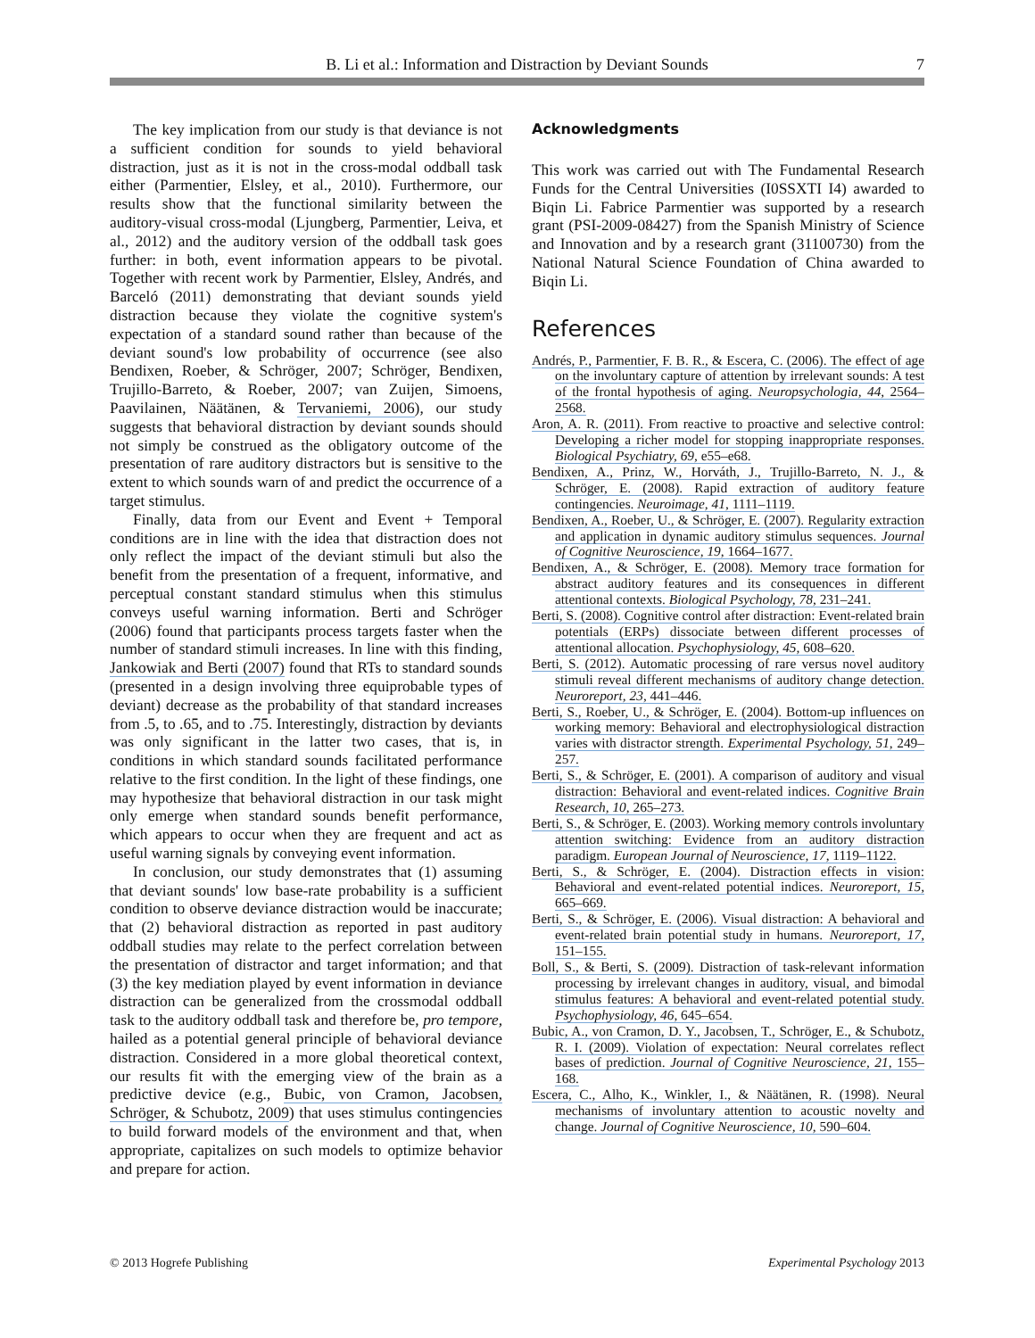B. Li et al.: Information and Distraction by Deviant Sounds 7
The key implication from our study is that deviance is not a sufficient condition for sounds to yield behavioral distraction, just as it is not in the cross-modal oddball task either (Parmentier, Elsley, et al., 2010). Furthermore, our results show that the functional similarity between the auditory-visual cross-modal (Ljungberg, Parmentier, Leiva, et al., 2012) and the auditory version of the oddball task goes further: in both, event information appears to be pivotal. Together with recent work by Parmentier, Elsley, Andrés, and Barceló (2011) demonstrating that deviant sounds yield distraction because they violate the cognitive system's expectation of a standard sound rather than because of the deviant sound's low probability of occurrence (see also Bendixen, Roeber, & Schröger, 2007; Schröger, Bendixen, Trujillo-Barreto, & Roeber, 2007; van Zuijen, Simoens, Paavilainen, Näätänen, & Tervaniemi, 2006), our study suggests that behavioral distraction by deviant sounds should not simply be construed as the obligatory outcome of the presentation of rare auditory distractors but is sensitive to the extent to which sounds warn of and predict the occurrence of a target stimulus.
Finally, data from our Event and Event + Temporal conditions are in line with the idea that distraction does not only reflect the impact of the deviant stimuli but also the benefit from the presentation of a frequent, informative, and perceptual constant standard stimulus when this stimulus conveys useful warning information. Berti and Schröger (2006) found that participants process targets faster when the number of standard stimuli increases. In line with this finding, Jankowiak and Berti (2007) found that RTs to standard sounds (presented in a design involving three equiprobable types of deviant) decrease as the probability of that standard increases from .5, to .65, and to .75. Interestingly, distraction by deviants was only significant in the latter two cases, that is, in conditions in which standard sounds facilitated performance relative to the first condition. In the light of these findings, one may hypothesize that behavioral distraction in our task might only emerge when standard sounds benefit performance, which appears to occur when they are frequent and act as useful warning signals by conveying event information.
In conclusion, our study demonstrates that (1) assuming that deviant sounds' low base-rate probability is a sufficient condition to observe deviance distraction would be inaccurate; that (2) behavioral distraction as reported in past auditory oddball studies may relate to the perfect correlation between the presentation of distractor and target information; and that (3) the key mediation played by event information in deviance distraction can be generalized from the crossmodal oddball task to the auditory oddball task and therefore be, pro tempore, hailed as a potential general principle of behavioral deviance distraction. Considered in a more global theoretical context, our results fit with the emerging view of the brain as a predictive device (e.g., Bubic, von Cramon, Jacobsen, Schröger, & Schubotz, 2009) that uses stimulus contingencies to build forward models of the environment and that, when appropriate, capitalizes on such models to optimize behavior and prepare for action.
Acknowledgments
This work was carried out with The Fundamental Research Funds for the Central Universities (I0SSXTI I4) awarded to Biqin Li. Fabrice Parmentier was supported by a research grant (PSI-2009-08427) from the Spanish Ministry of Science and Innovation and by a research grant (31100730) from the National Natural Science Foundation of China awarded to Biqin Li.
References
Andrés, P., Parmentier, F. B. R., & Escera, C. (2006). The effect of age on the involuntary capture of attention by irrelevant sounds: A test of the frontal hypothesis of aging. Neuropsychologia, 44, 2564–2568.
Aron, A. R. (2011). From reactive to proactive and selective control: Developing a richer model for stopping inappropriate responses. Biological Psychiatry, 69, e55–e68.
Bendixen, A., Prinz, W., Horváth, J., Trujillo-Barreto, N. J., & Schröger, E. (2008). Rapid extraction of auditory feature contingencies. Neuroimage, 41, 1111–1119.
Bendixen, A., Roeber, U., & Schröger, E. (2007). Regularity extraction and application in dynamic auditory stimulus sequences. Journal of Cognitive Neuroscience, 19, 1664–1677.
Bendixen, A., & Schröger, E. (2008). Memory trace formation for abstract auditory features and its consequences in different attentional contexts. Biological Psychology, 78, 231–241.
Berti, S. (2008). Cognitive control after distraction: Event-related brain potentials (ERPs) dissociate between different processes of attentional allocation. Psychophysiology, 45, 608–620.
Berti, S. (2012). Automatic processing of rare versus novel auditory stimuli reveal different mechanisms of auditory change detection. Neuroreport, 23, 441–446.
Berti, S., Roeber, U., & Schröger, E. (2004). Bottom-up influences on working memory: Behavioral and electrophysiological distraction varies with distractor strength. Experimental Psychology, 51, 249–257.
Berti, S., & Schröger, E. (2001). A comparison of auditory and visual distraction: Behavioral and event-related indices. Cognitive Brain Research, 10, 265–273.
Berti, S., & Schröger, E. (2003). Working memory controls involuntary attention switching: Evidence from an auditory distraction paradigm. European Journal of Neuroscience, 17, 1119–1122.
Berti, S., & Schröger, E. (2004). Distraction effects in vision: Behavioral and event-related potential indices. Neuroreport, 15, 665–669.
Berti, S., & Schröger, E. (2006). Visual distraction: A behavioral and event-related brain potential study in humans. Neuroreport, 17, 151–155.
Boll, S., & Berti, S. (2009). Distraction of task-relevant information processing by irrelevant changes in auditory, visual, and bimodal stimulus features: A behavioral and event-related potential study. Psychophysiology, 46, 645–654.
Bubic, A., von Cramon, D. Y., Jacobsen, T., Schröger, E., & Schubotz, R. I. (2009). Violation of expectation: Neural correlates reflect bases of prediction. Journal of Cognitive Neuroscience, 21, 155–168.
Escera, C., Alho, K., Winkler, I., & Näätänen, R. (1998). Neural mechanisms of involuntary attention to acoustic novelty and change. Journal of Cognitive Neuroscience, 10, 590–604.
© 2013 Hogrefe Publishing Experimental Psychology 2013